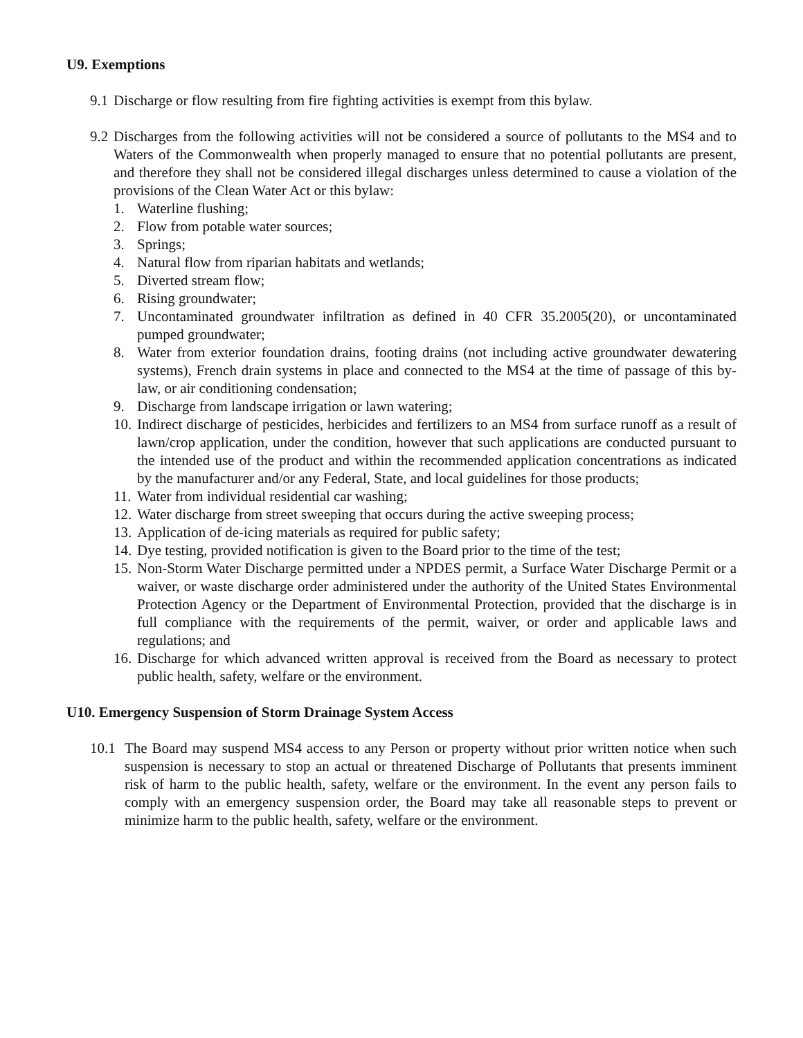U9. Exemptions
9.1 Discharge or flow resulting from fire fighting activities is exempt from this bylaw.
9.2 Discharges from the following activities will not be considered a source of pollutants to the MS4 and to Waters of the Commonwealth when properly managed to ensure that no potential pollutants are present, and therefore they shall not be considered illegal discharges unless determined to cause a violation of the provisions of the Clean Water Act or this bylaw:
1. Waterline flushing;
2. Flow from potable water sources;
3. Springs;
4. Natural flow from riparian habitats and wetlands;
5. Diverted stream flow;
6. Rising groundwater;
7. Uncontaminated groundwater infiltration as defined in 40 CFR 35.2005(20), or uncontaminated pumped groundwater;
8. Water from exterior foundation drains, footing drains (not including active groundwater dewatering systems), French drain systems in place and connected to the MS4 at the time of passage of this by-law, or air conditioning condensation;
9. Discharge from landscape irrigation or lawn watering;
10. Indirect discharge of pesticides, herbicides and fertilizers to an MS4 from surface runoff as a result of lawn/crop application, under the condition, however that such applications are conducted pursuant to the intended use of the product and within the recommended application concentrations as indicated by the manufacturer and/or any Federal, State, and local guidelines for those products;
11. Water from individual residential car washing;
12. Water discharge from street sweeping that occurs during the active sweeping process;
13. Application of de-icing materials as required for public safety;
14. Dye testing, provided notification is given to the Board prior to the time of the test;
15. Non-Storm Water Discharge permitted under a NPDES permit, a Surface Water Discharge Permit or a waiver, or waste discharge order administered under the authority of the United States Environmental Protection Agency or the Department of Environmental Protection, provided that the discharge is in full compliance with the requirements of the permit, waiver, or order and applicable laws and regulations; and
16. Discharge for which advanced written approval is received from the Board as necessary to protect public health, safety, welfare or the environment.
U10. Emergency Suspension of Storm Drainage System Access
10.1 The Board may suspend MS4 access to any Person or property without prior written notice when such suspension is necessary to stop an actual or threatened Discharge of Pollutants that presents imminent risk of harm to the public health, safety, welfare or the environment. In the event any person fails to comply with an emergency suspension order, the Board may take all reasonable steps to prevent or minimize harm to the public health, safety, welfare or the environment.